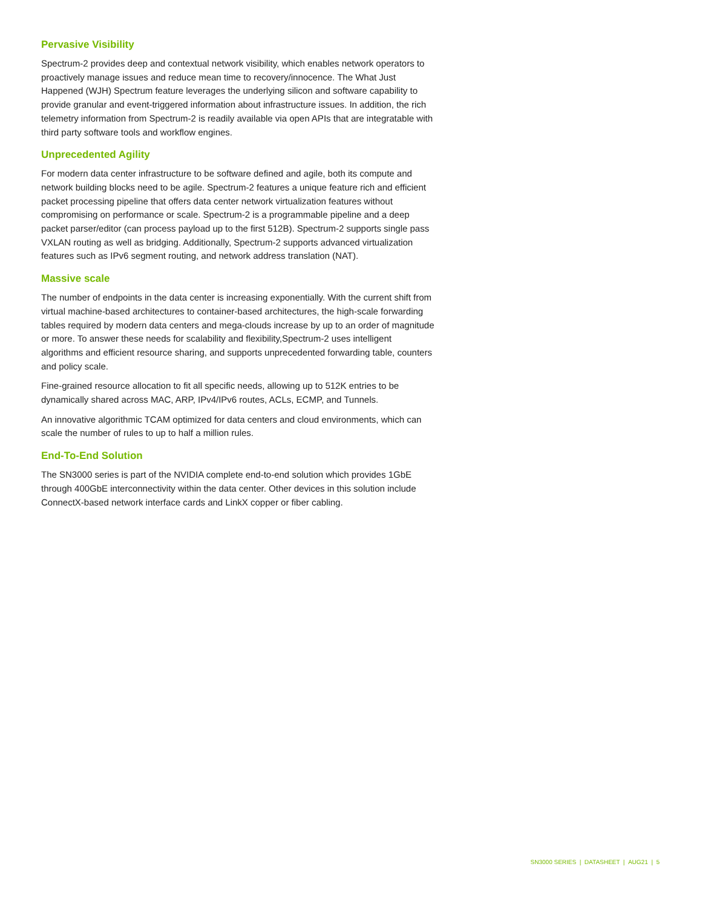Pervasive Visibility
Spectrum-2 provides deep and contextual network visibility, which enables network operators to proactively manage issues and reduce mean time to recovery/innocence. The What Just Happened (WJH) Spectrum feature leverages the underlying silicon and software capability to provide granular and event-triggered information about infrastructure issues. In addition, the rich telemetry information from Spectrum-2 is readily available via open APIs that are integratable with third party software tools and workflow engines.
Unprecedented Agility
For modern data center infrastructure to be software defined and agile, both its compute and network building blocks need to be agile. Spectrum-2 features a unique feature rich and efficient packet processing pipeline that offers data center network virtualization features without compromising on performance or scale. Spectrum-2 is a programmable pipeline and a deep packet parser/editor (can process payload up to the first 512B). Spectrum-2 supports single pass VXLAN routing as well as bridging. Additionally, Spectrum-2 supports advanced virtualization features such as IPv6 segment routing, and network address translation (NAT).
Massive scale
The number of endpoints in the data center is increasing exponentially. With the current shift from virtual machine-based architectures to container-based architectures, the high-scale forwarding tables required by modern data centers and mega-clouds increase by up to an order of magnitude or more. To answer these needs for scalability and flexibility,Spectrum-2 uses intelligent algorithms and efficient resource sharing, and supports unprecedented forwarding table, counters and policy scale.
Fine-grained resource allocation to fit all specific needs, allowing up to 512K entries to be dynamically shared across MAC, ARP, IPv4/IPv6 routes, ACLs, ECMP, and Tunnels.
An innovative algorithmic TCAM optimized for data centers and cloud environments, which can scale the number of rules to up to half a million rules.
End-To-End Solution
The SN3000 series is part of the NVIDIA complete end-to-end solution which provides 1GbE through 400GbE interconnectivity within the data center. Other devices in this solution include ConnectX-based network interface cards and LinkX copper or fiber cabling.
SN3000 SERIES | DATASHEET | AUG21 | 5